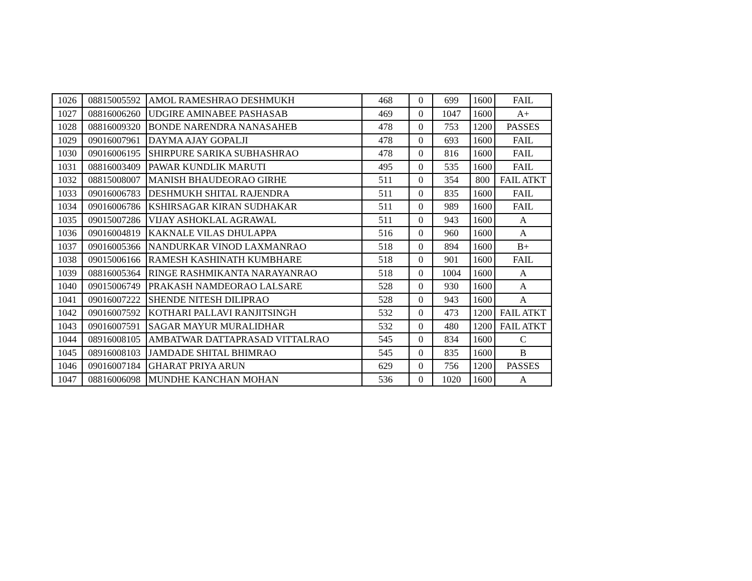| 1026 | 08815005592 | AMOL RAMESHRAO DESHMUKH | 468 | 0 | 699 | 1600 | FAIL |
| 1027 | 08816006260 | UDGIRE AMINABEE PASHASAB | 469 | 0 | 1047 | 1600 | A+ |
| 1028 | 08816009320 | BONDE NARENDRA NANASAHEB | 478 | 0 | 753 | 1200 | PASSES |
| 1029 | 09016007961 | DAYMA AJAY GOPALJI | 478 | 0 | 693 | 1600 | FAIL |
| 1030 | 09016006195 | SHIRPURE SARIKA SUBHASHRAO | 478 | 0 | 816 | 1600 | FAIL |
| 1031 | 08816003409 | PAWAR KUNDLIK MARUTI | 495 | 0 | 535 | 1600 | FAIL |
| 1032 | 08815008007 | MANISH BHAUDEORAO GIRHE | 511 | 0 | 354 | 800 | FAIL ATKT |
| 1033 | 09016006783 | DESHMUKH SHITAL RAJENDRA | 511 | 0 | 835 | 1600 | FAIL |
| 1034 | 09016006786 | KSHIRSAGAR KIRAN SUDHAKAR | 511 | 0 | 989 | 1600 | FAIL |
| 1035 | 09015007286 | VIJAY ASHOKLAL AGRAWAL | 511 | 0 | 943 | 1600 | A |
| 1036 | 09016004819 | KAKNALE VILAS DHULAPPA | 516 | 0 | 960 | 1600 | A |
| 1037 | 09016005366 | NANDURKAR VINOD LAXMANRAO | 518 | 0 | 894 | 1600 | B+ |
| 1038 | 09015006166 | RAMESH KASHINATH KUMBHARE | 518 | 0 | 901 | 1600 | FAIL |
| 1039 | 08816005364 | RINGE RASHMIKANTA NARAYANRAO | 518 | 0 | 1004 | 1600 | A |
| 1040 | 09015006749 | PRAKASH NAMDEORAO LALSARE | 528 | 0 | 930 | 1600 | A |
| 1041 | 09016007222 | SHENDE NITESH DILIPRAO | 528 | 0 | 943 | 1600 | A |
| 1042 | 09016007592 | KOTHARI PALLAVI RANJITSINGH | 532 | 0 | 473 | 1200 | FAIL ATKT |
| 1043 | 09016007591 | SAGAR MAYUR MURALIDHAR | 532 | 0 | 480 | 1200 | FAIL ATKT |
| 1044 | 08916008105 | AMBATWAR DATTAPRASAD VITTALRAO | 545 | 0 | 834 | 1600 | C |
| 1045 | 08916008103 | JAMDADE SHITAL BHIMRAO | 545 | 0 | 835 | 1600 | B |
| 1046 | 09016007184 | GHARAT PRIYA ARUN | 629 | 0 | 756 | 1200 | PASSES |
| 1047 | 08816006098 | MUNDHE KANCHAN MOHAN | 536 | 0 | 1020 | 1600 | A |